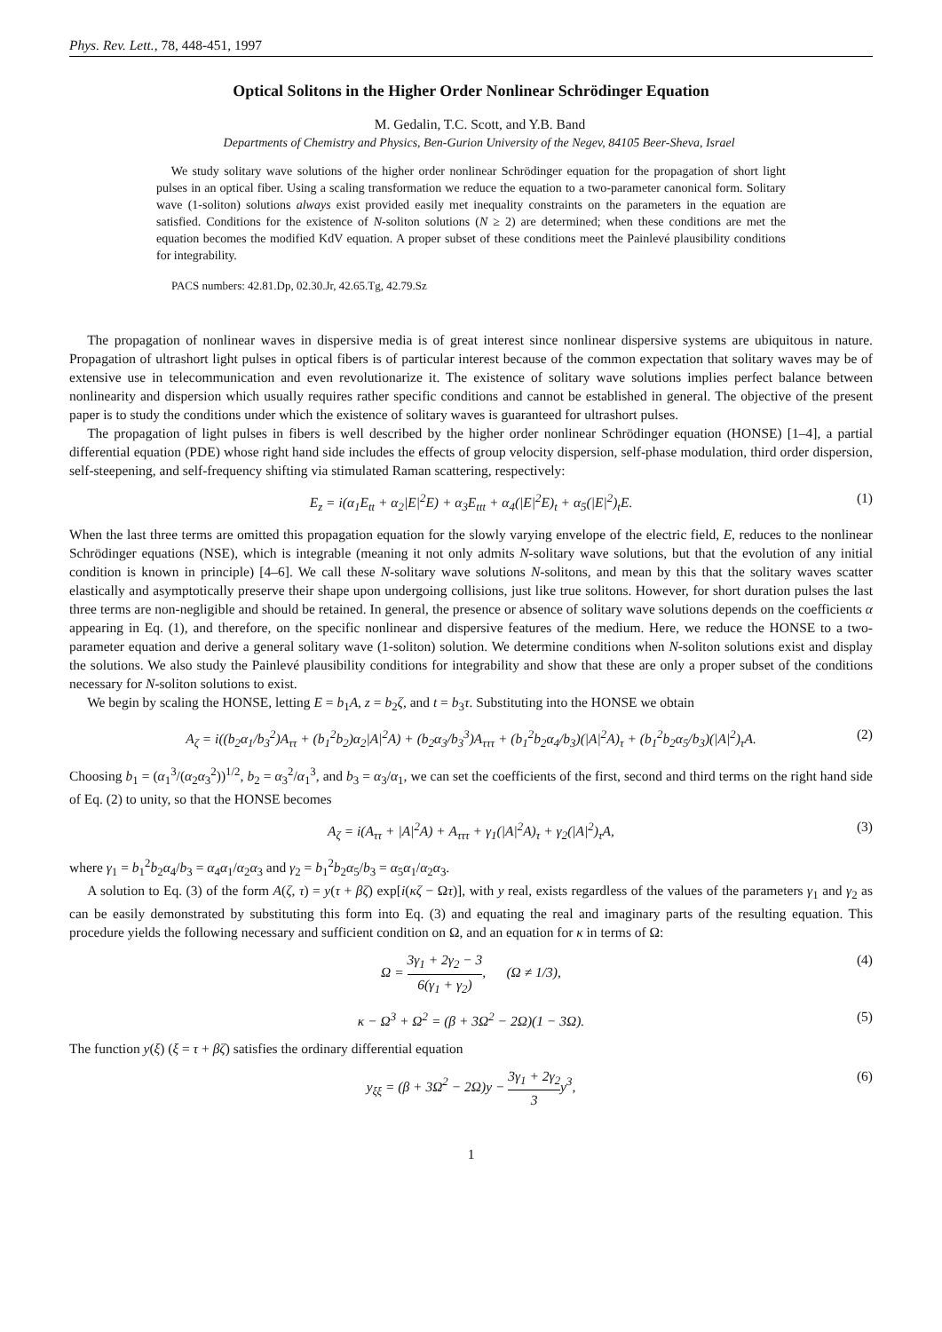Phys. Rev. Lett., 78, 448-451, 1997
Optical Solitons in the Higher Order Nonlinear Schrödinger Equation
M. Gedalin, T.C. Scott, and Y.B. Band
Departments of Chemistry and Physics, Ben-Gurion University of the Negev, 84105 Beer-Sheva, Israel
We study solitary wave solutions of the higher order nonlinear Schrödinger equation for the propagation of short light pulses in an optical fiber. Using a scaling transformation we reduce the equation to a two-parameter canonical form. Solitary wave (1-soliton) solutions always exist provided easily met inequality constraints on the parameters in the equation are satisfied. Conditions for the existence of N-soliton solutions (N ≥ 2) are determined; when these conditions are met the equation becomes the modified KdV equation. A proper subset of these conditions meet the Painlevé plausibility conditions for integrability.
PACS numbers: 42.81.Dp, 02.30.Jr, 42.65.Tg, 42.79.Sz
The propagation of nonlinear waves in dispersive media is of great interest since nonlinear dispersive systems are ubiquitous in nature. Propagation of ultrashort light pulses in optical fibers is of particular interest because of the common expectation that solitary waves may be of extensive use in telecommunication and even revolutionarize it. The existence of solitary wave solutions implies perfect balance between nonlinearity and dispersion which usually requires rather specific conditions and cannot be established in general. The objective of the present paper is to study the conditions under which the existence of solitary waves is guaranteed for ultrashort pulses.
The propagation of light pulses in fibers is well described by the higher order nonlinear Schrödinger equation (HONSE) [1–4], a partial differential equation (PDE) whose right hand side includes the effects of group velocity dispersion, self-phase modulation, third order dispersion, self-steepening, and self-frequency shifting via stimulated Raman scattering, respectively:
E<sub>z</sub> = i(α<sub>1</sub>E<sub>tt</sub> + α<sub>2</sub>|E|<sup>2</sup>E) + α<sub>3</sub>E<sub>ttt</sub> + α<sub>4</sub>(|E|<sup>2</sup>E)<sub>t</sub> + α<sub>5</sub>(|E|<sup>2</sup>)<sub>t</sub>E. (1)
When the last three terms are omitted this propagation equation for the slowly varying envelope of the electric field, E, reduces to the nonlinear Schrödinger equations (NSE), which is integrable (meaning it not only admits N-solitary wave solutions, but that the evolution of any initial condition is known in principle) [4–6]. We call these N-solitary wave solutions N-solitons, and mean by this that the solitary waves scatter elastically and asymptotically preserve their shape upon undergoing collisions, just like true solitons. However, for short duration pulses the last three terms are non-negligible and should be retained. In general, the presence or absence of solitary wave solutions depends on the coefficients α appearing in Eq. (1), and therefore, on the specific nonlinear and dispersive features of the medium. Here, we reduce the HONSE to a two-parameter equation and derive a general solitary wave (1-soliton) solution. We determine conditions when N-soliton solutions exist and display the solutions. We also study the Painlevé plausibility conditions for integrability and show that these are only a proper subset of the conditions necessary for N-soliton solutions to exist.
We begin by scaling the HONSE, letting E = b<sub>1</sub>A, z = b<sub>2</sub>ζ, and t = b<sub>3</sub>τ. Substituting into the HONSE we obtain
A<sub>ζ</sub> = i((b<sub>2</sub>α<sub>1</sub>/b<sub>3</sub><sup>2</sup>)A<sub>ττ</sub> + (b<sub>1</sub><sup>2</sup>b<sub>2</sub>)α<sub>2</sub>|A|<sup>2</sup>A) + (b<sub>2</sub>α<sub>3</sub>/b<sub>3</sub><sup>3</sup>)A<sub>τττ</sub> + (b<sub>1</sub><sup>2</sup>b<sub>2</sub>α<sub>4</sub>/b<sub>3</sub>)(|A|<sup>2</sup>A)<sub>τ</sub> + (b<sub>1</sub><sup>2</sup>b<sub>2</sub>α<sub>5</sub>/b<sub>3</sub>)(|A|<sup>2</sup>)<sub>τ</sub>A. (2)
Choosing b<sub>1</sub> = (α<sub>1</sub><sup>3</sup>/(α<sub>2</sub>α<sub>3</sub><sup>2</sup>))<sup>1/2</sup>, b<sub>2</sub> = α<sub>3</sub><sup>2</sup>/α<sub>1</sub><sup>3</sup>, and b<sub>3</sub> = α<sub>3</sub>/α<sub>1</sub>, we can set the coefficients of the first, second and third terms on the right hand side of Eq. (2) to unity, so that the HONSE becomes
A<sub>ζ</sub> = i(A<sub>ττ</sub> + |A|<sup>2</sup>A) + A<sub>τττ</sub> + γ<sub>1</sub>(|A|<sup>2</sup>A)<sub>τ</sub> + γ<sub>2</sub>(|A|<sup>2</sup>)<sub>τ</sub>A, (3)
where γ<sub>1</sub> = b<sub>1</sub><sup>2</sup>b<sub>2</sub>α<sub>4</sub>/b<sub>3</sub> = α<sub>4</sub>α<sub>1</sub>/α<sub>2</sub>α<sub>3</sub> and γ<sub>2</sub> = b<sub>1</sub><sup>2</sup>b<sub>2</sub>α<sub>5</sub>/b<sub>3</sub> = α<sub>5</sub>α<sub>1</sub>/α<sub>2</sub>α<sub>3</sub>.
A solution to Eq. (3) of the form A(ζ, τ) = y(τ + βζ) exp[i(κζ − Ωτ)], with y real, exists regardless of the values of the parameters γ<sub>1</sub> and γ<sub>2</sub> as can be easily demonstrated by substituting this form into Eq. (3) and equating the real and imaginary parts of the resulting equation. This procedure yields the following necessary and sufficient condition on Ω, and an equation for κ in terms of Ω:
Ω = 3γ<sub>1</sub> + 2γ<sub>2</sub> − 3 6(γ<sub>1</sub> + γ<sub>2</sub>), (Ω ≠ 1/3), (4)
κ − Ω<sup>3</sup> + Ω<sup>2</sup> = (β + 3Ω<sup>2</sup> − 2Ω)(1 − 3Ω). (5)
The function y(ξ) (ξ = τ + βζ) satisfies the ordinary differential equation
y<sub>ξξ</sub> = (β + 3Ω<sup>2</sup> − 2Ω)y − 3γ<sub>1</sub> + 2γ<sub>2</sub> 3y<sup>3</sup>, (6)
1